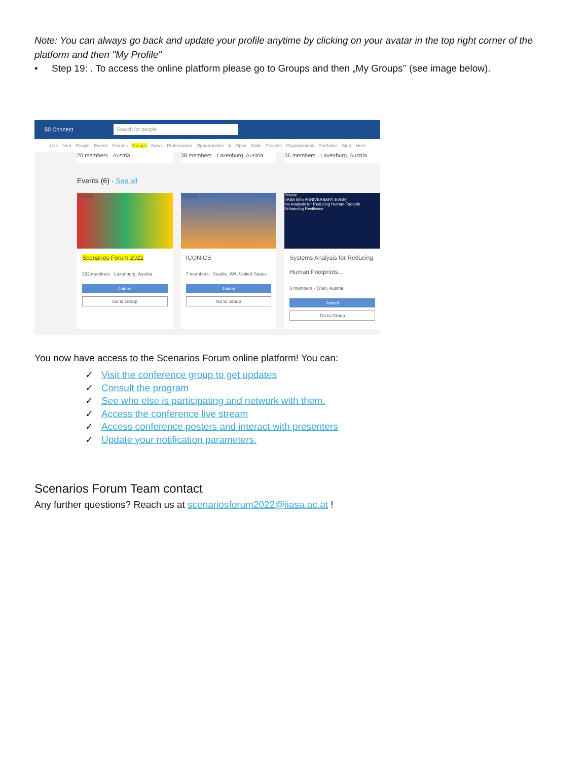Note: You can always go back and update your profile anytime by clicking on your avatar in the top right corner of the platform and then "My Profile"
• Step 19: . To access the online platform please go to Groups and then „My Groups’’ (see image below).
50 Connect
Search for people
Live feed People Events Forums Groups News Professional Opportunities & Open Calls Projects Organizations Portfolios Start Here
20 members · Austria 38 members · Laxenburg, Austria
36 members · Laxenburg, Austria
Events (6) · See all
Private
Scenarios Forum 2022
332 members · Laxenburg, Austria
Joined
Go to Group
Private
ICONICS
7 members · Seattle, WA, United States
Joined
Go to Group
Private
IIASA 50th ANNIVERSARY EVENT
ms Analysis for Reducing Human Footprin Enhancing Resilience
Systems Analysis for Reducing Human Footprints...
5 members · Wien, Austria
Joined
Go to Group
You now have access to the Scenarios Forum online platform! You can:
✓ Visit the conference group to get updates
✓ Consult the program
✓ See who else is participating and network with them.
✓ Access the conference live stream
✓ Access conference posters and interact with presenters
✓ Update your notification parameters.
Scenarios Forum Team contact
Any further questions? Reach us at scenariosforum2022@iiasa.ac.at !